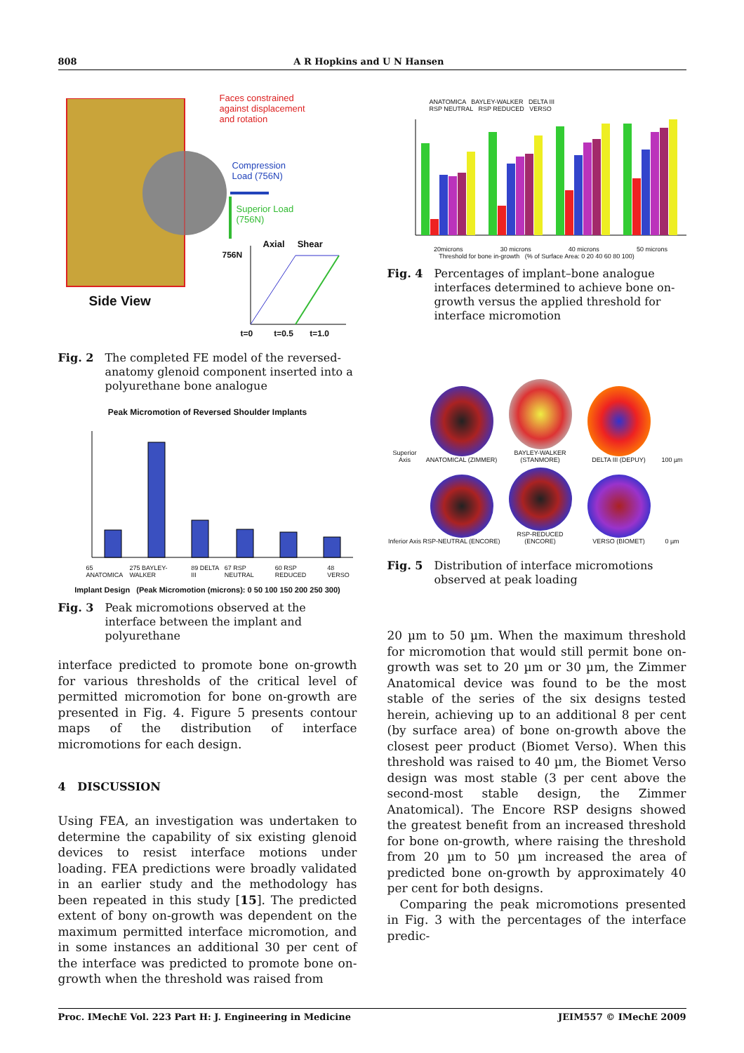808 A R Hopkins and U N Hansen
Faces constrained
against displacement
and rotation
Compression
Load (756N)
Superior Load
(756N)
Axial Shear
756N
Side View
t=0 t=0.5 t=1.0
Fig. 2 The completed FE model of the reversed-anatomy glenoid component inserted into a polyurethane bone analogue
Peak Micromotion of Reversed Shoulder Implants
65 ANATOMICA 275 BAYLEY-WALKER 89 DELTA III 67 RSP NEUTRAL 60 RSP REDUCED 48 VERSO
Implant Design (Peak Micromotion (microns): 0 50 100 150 200 250 300)
Fig. 3 Peak micromotions observed at the interface between the implant and polyurethane
interface predicted to promote bone on-growth for various thresholds of the critical level of permitted micromotion for bone on-growth are presented in Fig. 4. Figure 5 presents contour maps of the distribution of interface micromotions for each design.
4 DISCUSSION
Using FEA, an investigation was undertaken to determine the capability of six existing glenoid devices to resist interface motions under loading. FEA predictions were broadly validated in an earlier study and the methodology has been repeated in this study [15]. The predicted extent of bony on-growth was dependent on the maximum permitted interface micromotion, and in some instances an additional 30 per cent of the interface was predicted to promote bone on-growth when the threshold was raised from
ANATOMICA BAYLEY-WALKER DELTA III
RSP NEUTRAL RSP REDUCED VERSO
20microns 30 microns 40 microns 50 microns
Threshold for bone in-growth (% of Surface Area: 0 20 40 60 80 100)
Fig. 4 Percentages of implant–bone analogue interfaces determined to achieve bone on-growth versus the applied threshold for interface micromotion
Superior Axis
ANATOMICAL (ZIMMER)
BAYLEY-WALKER (STANMORE)
DELTA III (DEPUY) 100 µm Inferior Axis
RSP-NEUTRAL (ENCORE)
RSP-REDUCED (ENCORE)
VERSO (BIOMET) 0 µm
Fig. 5 Distribution of interface micromotions observed at peak loading
20 µm to 50 µm. When the maximum threshold for micromotion that would still permit bone on-growth was set to 20 µm or 30 µm, the Zimmer Anatomical device was found to be the most stable of the series of the six designs tested herein, achieving up to an additional 8 per cent (by surface area) of bone on-growth above the closest peer product (Biomet Verso). When this threshold was raised to 40 µm, the Biomet Verso design was most stable (3 per cent above the second-most stable design, the Zimmer Anatomical). The Encore RSP designs showed the greatest benefit from an increased threshold for bone on-growth, where raising the threshold from 20 µm to 50 µm increased the area of predicted bone on-growth by approximately 40 per cent for both designs.
Comparing the peak micromotions presented in Fig. 3 with the percentages of the interface predic-
Proc. IMechE Vol. 223 Part H: J. Engineering in Medicine JEIM557 © IMechE 2009